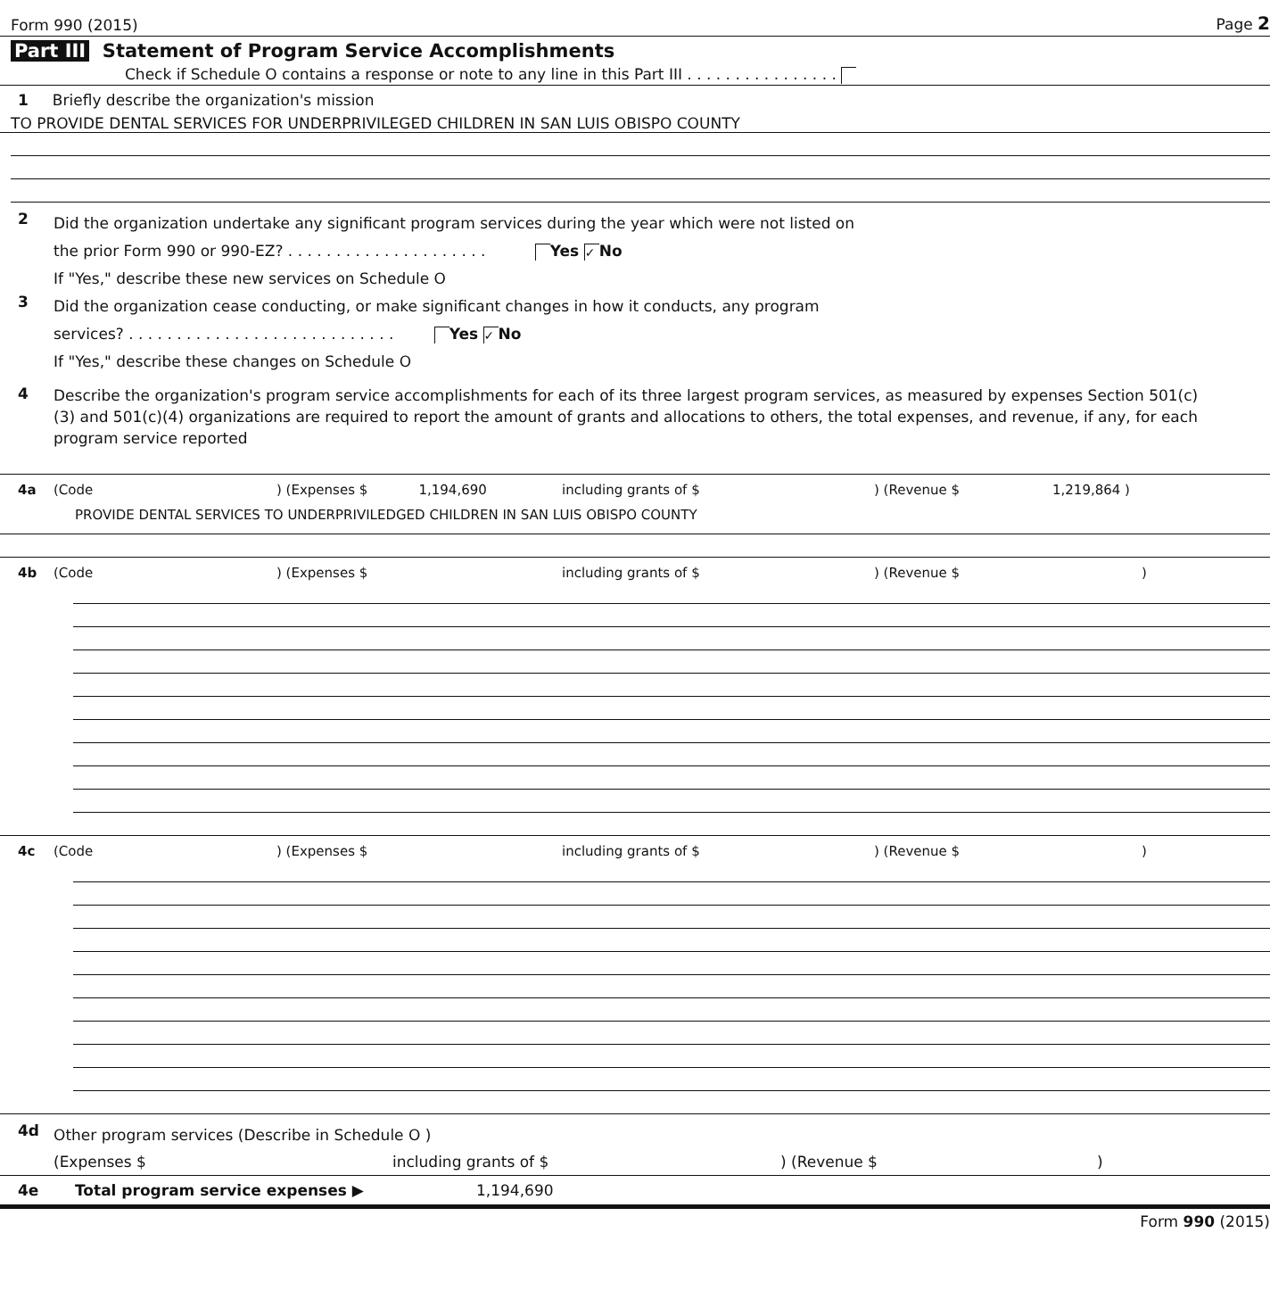Form 990 (2015) Page 2
Part III Statement of Program Service Accomplishments
Check if Schedule O contains a response or note to any line in this Part III . . . . . . . . . . . . . . . .
1 Briefly describe the organization's mission
TO PROVIDE DENTAL SERVICES FOR UNDERPRIVILEGED CHILDREN IN SAN LUIS OBISPO COUNTY
2
Did the organization undertake any significant program services during the year which were not listed on
the prior Form 990 or 990-EZ? . . . . . . . . . . . . . . . . . . . . . Yes ✓ No
If "Yes," describe these new services on Schedule O
3
Did the organization cease conducting, or make significant changes in how it conducts, any program
services? . . . . . . . . . . . . . . . . . . . . . . . . . . . . Yes ✓ No
If "Yes," describe these changes on Schedule O
4
Describe the organization's program service accomplishments for each of its three largest program services, as measured by expenses Section 501(c)(3) and 501(c)(4) organizations are required to report the amount of grants and allocations to others, the total expenses, and revenue, if any, for each program service reported
4a (Code ) (Expenses $ 1,194,690 including grants of $ ) (Revenue $ 1,219,864 )
PROVIDE DENTAL SERVICES TO UNDERPRIVILEDGED CHILDREN IN SAN LUIS OBISPO COUNTY
4b (Code ) (Expenses $ including grants of $ ) (Revenue $ )
4c (Code ) (Expenses $ including grants of $ ) (Revenue $ )
4d
Other program services (Describe in Schedule O )
(Expenses $ including grants of $) (Revenue $)
4e Total program service expenses ▶ 1,194,690
Form 990 (2015)